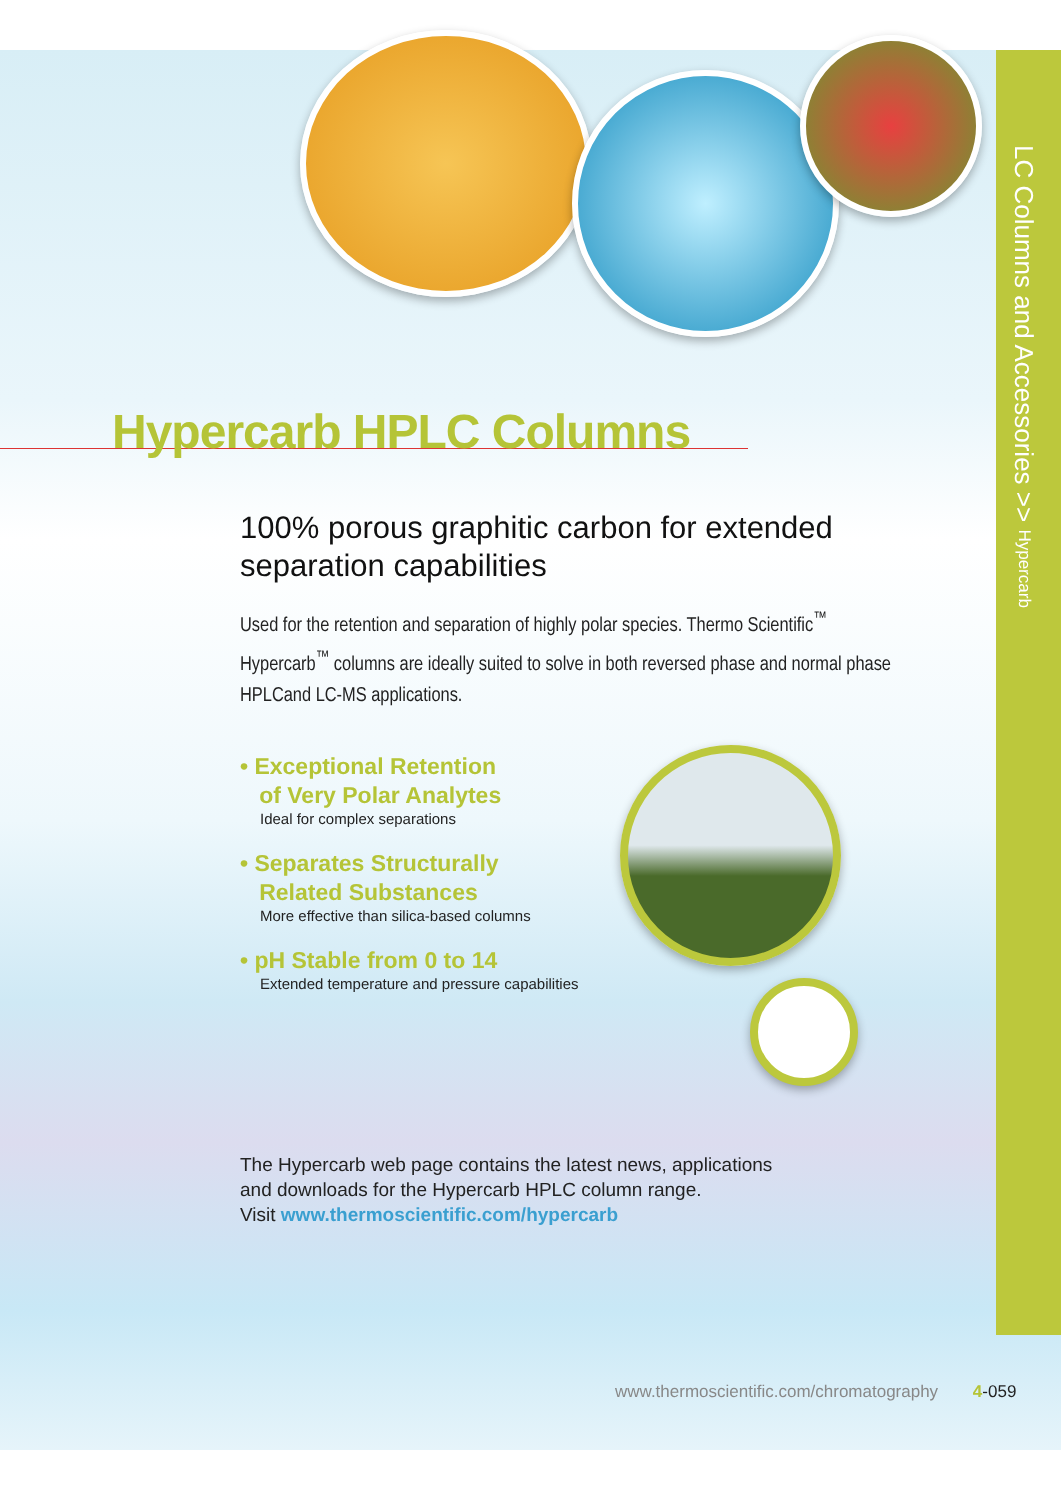Hypercarb HPLC Columns
100% porous graphitic carbon for extended separation capabilities
Used for the retention and separation of highly polar species. Thermo Scientific<sup>™</sup> Hypercarb<sup>™</sup> columns are ideally suited to solve in both reversed phase and normal phase HPLCand LC-MS applications.
• Exceptional Retention
of Very Polar Analytes
Ideal for complex separations
• Separates Structurally
Related Substances
More effective than silica-based columns
• pH Stable from 0 to 14
Extended temperature and pressure capabilities
The Hypercarb web page contains the latest news, applications
and downloads for the Hypercarb HPLC column range.
Visit www.thermoscientific.com/hypercarb
LC Columns and Accessories >> Hypercarb
www.thermoscientific.com/chromatography 4-059